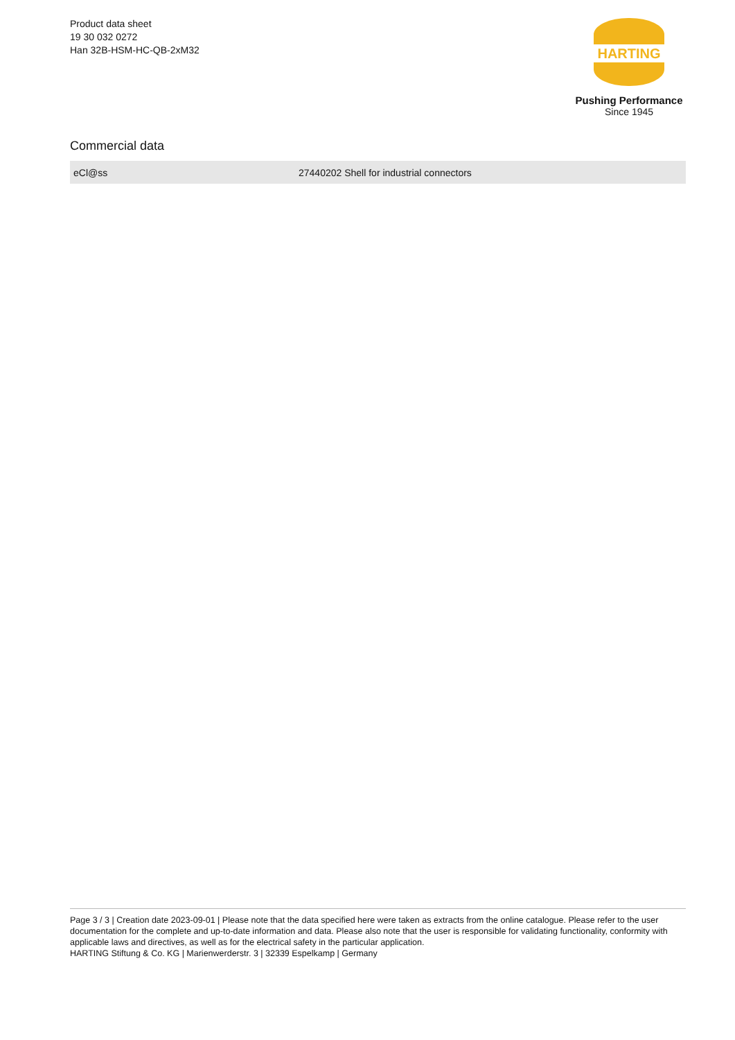Product data sheet
19 30 032 0272
Han 32B-HSM-HC-QB-2xM32
HARTING
Pushing Performance
Since 1945
Commercial data
| eCl@ss | 27440202 Shell for industrial connectors |
Page 3 / 3 | Creation date 2023-09-01 | Please note that the data specified here were taken as extracts from the online catalogue. Please refer to the user documentation for the complete and up-to-date information and data. Please also note that the user is responsible for validating functionality, conformity with applicable laws and directives, as well as for the electrical safety in the particular application.
HARTING Stiftung & Co. KG | Marienwerderstr. 3 | 32339 Espelkamp | Germany